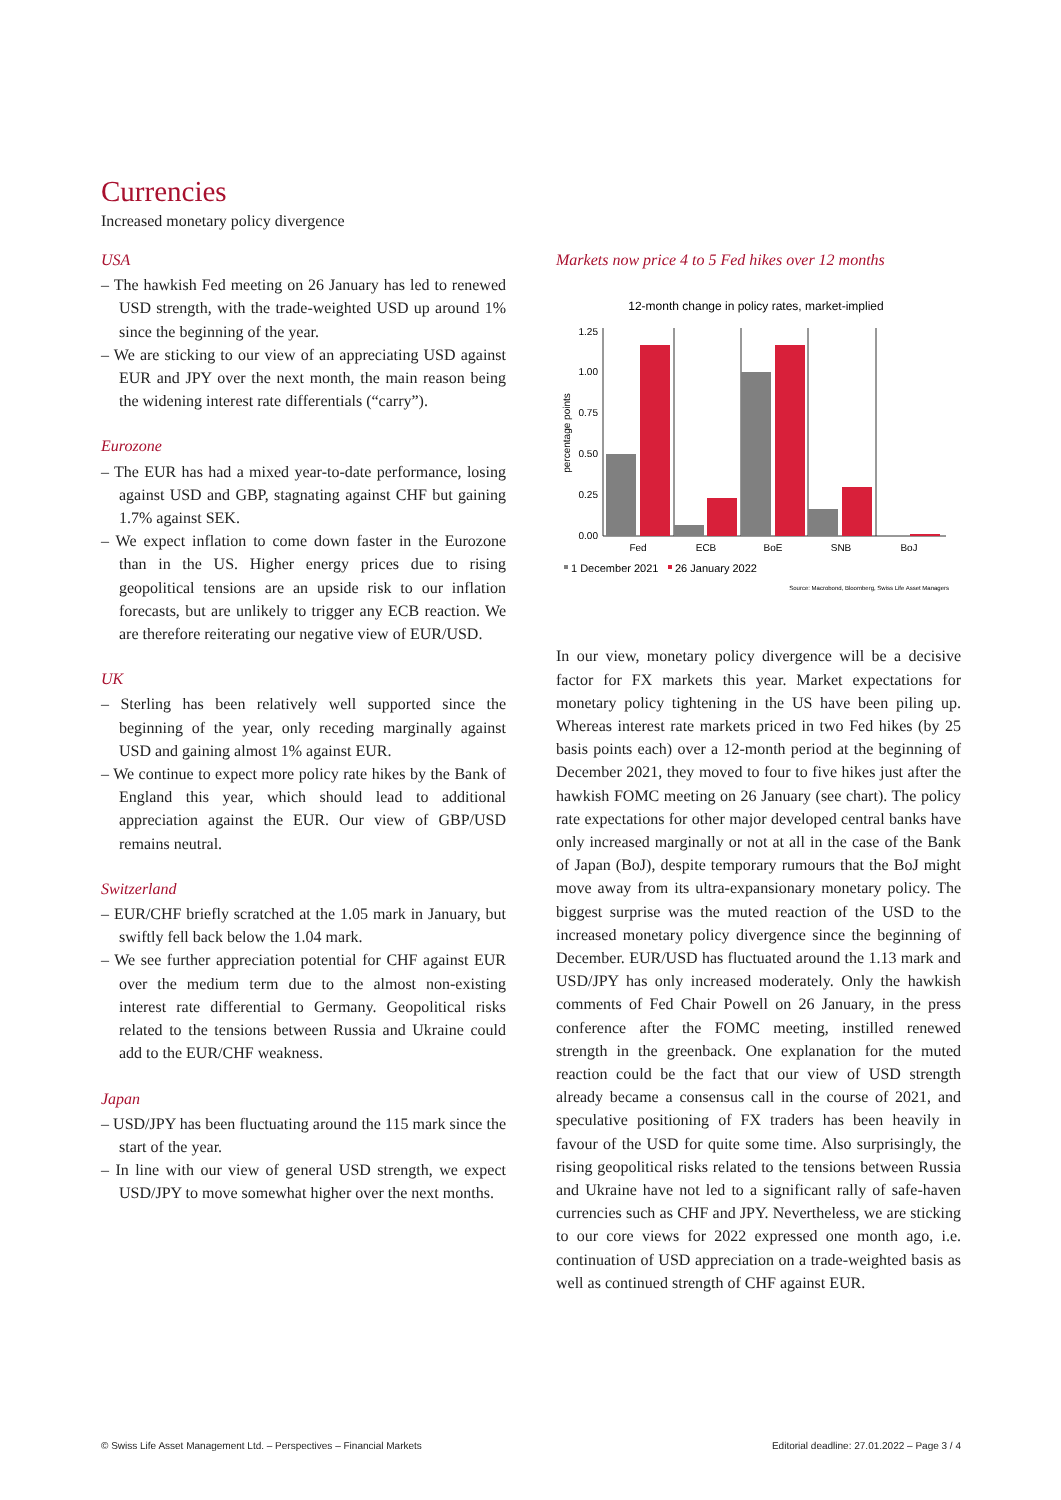Currencies
Increased monetary policy divergence
USA
– The hawkish Fed meeting on 26 January has led to renewed USD strength, with the trade-weighted USD up around 1% since the beginning of the year.
– We are sticking to our view of an appreciating USD against EUR and JPY over the next month, the main reason being the widening interest rate differentials (“carry”).
Eurozone
– The EUR has had a mixed year-to-date performance, losing against USD and GBP, stagnating against CHF but gaining 1.7% against SEK.
– We expect inflation to come down faster in the Eurozone than in the US. Higher energy prices due to rising geopolitical tensions are an upside risk to our inflation forecasts, but are unlikely to trigger any ECB reaction. We are therefore reiterating our negative view of EUR/USD.
UK
– Sterling has been relatively well supported since the beginning of the year, only receding marginally against USD and gaining almost 1% against EUR.
– We continue to expect more policy rate hikes by the Bank of England this year, which should lead to additional appreciation against the EUR. Our view of GBP/USD remains neutral.
Switzerland
– EUR/CHF briefly scratched at the 1.05 mark in January, but swiftly fell back below the 1.04 mark.
– We see further appreciation potential for CHF against EUR over the medium term due to the almost non-existing interest rate differential to Germany. Geopolitical risks related to the tensions between Russia and Ukraine could add to the EUR/CHF weakness.
Japan
– USD/JPY has been fluctuating around the 115 mark since the start of the year.
– In line with our view of general USD strength, we expect USD/JPY to move somewhat higher over the next months.
Markets now price 4 to 5 Fed hikes over 12 months
12-month change in policy rates, market-implied
percentage points
0.00
0.25
0.50
0.75
1.00
1.25
Fed
ECB
BoE
SNB
BoJ
1 December 2021
26 January 2022
Source: Macrobond, Bloomberg, Swiss Life Asset Managers
In our view, monetary policy divergence will be a decisive factor for FX markets this year. Market expectations for monetary policy tightening in the US have been piling up. Whereas interest rate markets priced in two Fed hikes (by 25 basis points each) over a 12-month period at the beginning of December 2021, they moved to four to five hikes just after the hawkish FOMC meeting on 26 January (see chart). The policy rate expectations for other major developed central banks have only increased marginally or not at all in the case of the Bank of Japan (BoJ), despite temporary rumours that the BoJ might move away from its ultra-expansionary monetary policy. The biggest surprise was the muted reaction of the USD to the increased monetary policy divergence since the beginning of December. EUR/USD has fluctuated around the 1.13 mark and USD/JPY has only increased moderately. Only the hawkish comments of Fed Chair Powell on 26 January, in the press conference after the FOMC meeting, instilled renewed strength in the greenback. One explanation for the muted reaction could be the fact that our view of USD strength already became a consensus call in the course of 2021, and speculative positioning of FX traders has been heavily in favour of the USD for quite some time. Also surprisingly, the rising geopolitical risks related to the tensions between Russia and Ukraine have not led to a significant rally of safe-haven currencies such as CHF and JPY. Nevertheless, we are sticking to our core views for 2022 expressed one month ago, i.e. continuation of USD appreciation on a trade-weighted basis as well as continued strength of CHF against EUR.
© Swiss Life Asset Management Ltd. – Perspectives – Financial Markets Editorial deadline: 27.01.2022 – Page 3 / 4